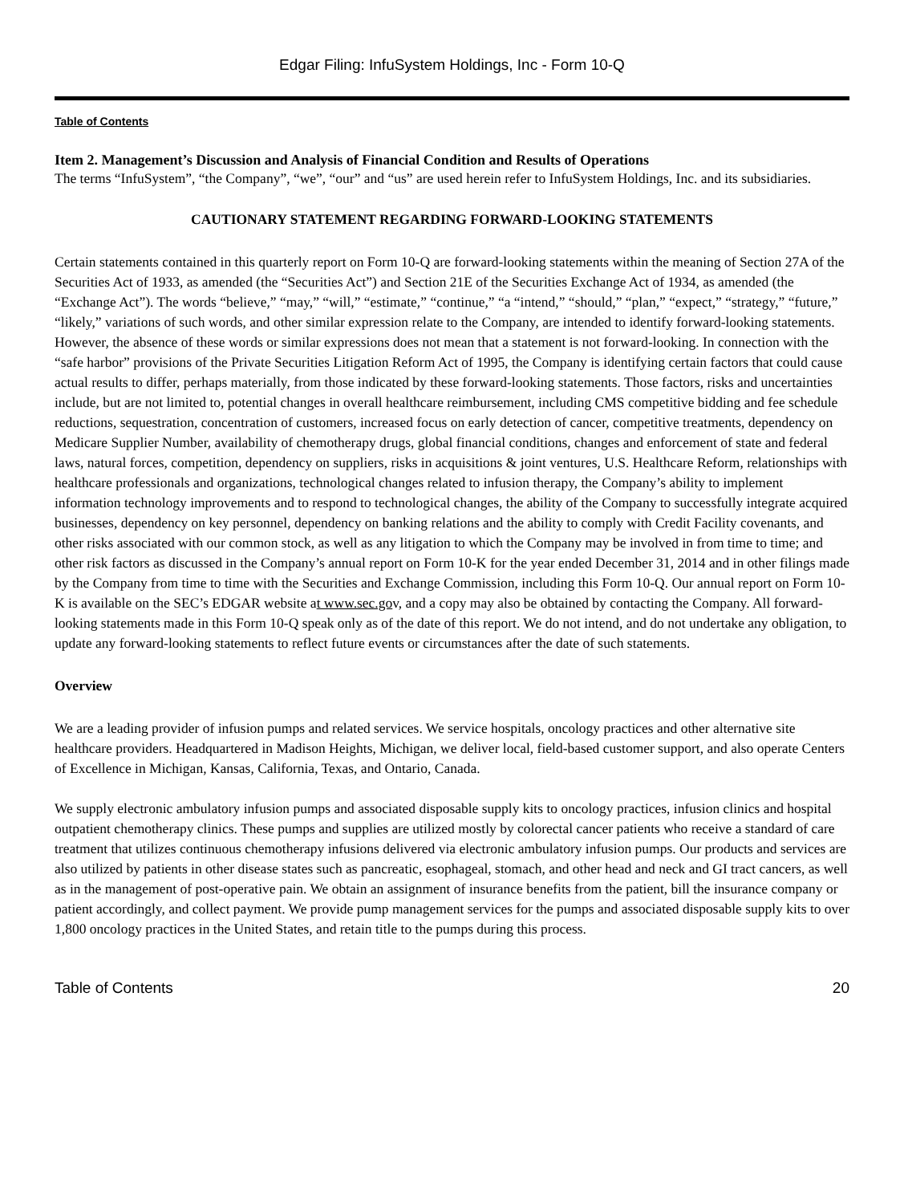Edgar Filing: InfuSystem Holdings, Inc - Form 10-Q
Table of Contents
Item 2. Management’s Discussion and Analysis of Financial Condition and Results of Operations
The terms “InfuSystem”, “the Company”, “we”, “our” and “us” are used herein refer to InfuSystem Holdings, Inc. and its subsidiaries.
CAUTIONARY STATEMENT REGARDING FORWARD-LOOKING STATEMENTS
Certain statements contained in this quarterly report on Form 10-Q are forward-looking statements within the meaning of Section 27A of the Securities Act of 1933, as amended (the “Securities Act”) and Section 21E of the Securities Exchange Act of 1934, as amended (the “Exchange Act”). The words “believe,” “may,” “will,” “estimate,” “continue,” “a “intend,” “should,” “plan,” “expect,” “strategy,” “future,” “likely,” variations of such words, and other similar expression relate to the Company, are intended to identify forward-looking statements. However, the absence of these words or similar expressions does not mean that a statement is not forward-looking. In connection with the “safe harbor” provisions of the Private Securities Litigation Reform Act of 1995, the Company is identifying certain factors that could cause actual results to differ, perhaps materially, from those indicated by these forward-looking statements. Those factors, risks and uncertainties include, but are not limited to, potential changes in overall healthcare reimbursement, including CMS competitive bidding and fee schedule reductions, sequestration, concentration of customers, increased focus on early detection of cancer, competitive treatments, dependency on Medicare Supplier Number, availability of chemotherapy drugs, global financial conditions, changes and enforcement of state and federal laws, natural forces, competition, dependency on suppliers, risks in acquisitions & joint ventures, U.S. Healthcare Reform, relationships with healthcare professionals and organizations, technological changes related to infusion therapy, the Company’s ability to implement information technology improvements and to respond to technological changes, the ability of the Company to successfully integrate acquired businesses, dependency on key personnel, dependency on banking relations and the ability to comply with Credit Facility covenants, and other risks associated with our common stock, as well as any litigation to which the Company may be involved in from time to time; and other risk factors as discussed in the Company’s annual report on Form 10-K for the year ended December 31, 2014 and in other filings made by the Company from time to time with the Securities and Exchange Commission, including this Form 10-Q. Our annual report on Form 10-K is available on the SEC’s EDGAR website at www.sec.gov, and a copy may also be obtained by contacting the Company. All forward-looking statements made in this Form 10-Q speak only as of the date of this report. We do not intend, and do not undertake any obligation, to update any forward-looking statements to reflect future events or circumstances after the date of such statements.
Overview
We are a leading provider of infusion pumps and related services. We service hospitals, oncology practices and other alternative site healthcare providers. Headquartered in Madison Heights, Michigan, we deliver local, field-based customer support, and also operate Centers of Excellence in Michigan, Kansas, California, Texas, and Ontario, Canada.
We supply electronic ambulatory infusion pumps and associated disposable supply kits to oncology practices, infusion clinics and hospital outpatient chemotherapy clinics. These pumps and supplies are utilized mostly by colorectal cancer patients who receive a standard of care treatment that utilizes continuous chemotherapy infusions delivered via electronic ambulatory infusion pumps. Our products and services are also utilized by patients in other disease states such as pancreatic, esophageal, stomach, and other head and neck and GI tract cancers, as well as in the management of post-operative pain. We obtain an assignment of insurance benefits from the patient, bill the insurance company or patient accordingly, and collect payment. We provide pump management services for the pumps and associated disposable supply kits to over 1,800 oncology practices in the United States, and retain title to the pumps during this process.
Table of Contents 20